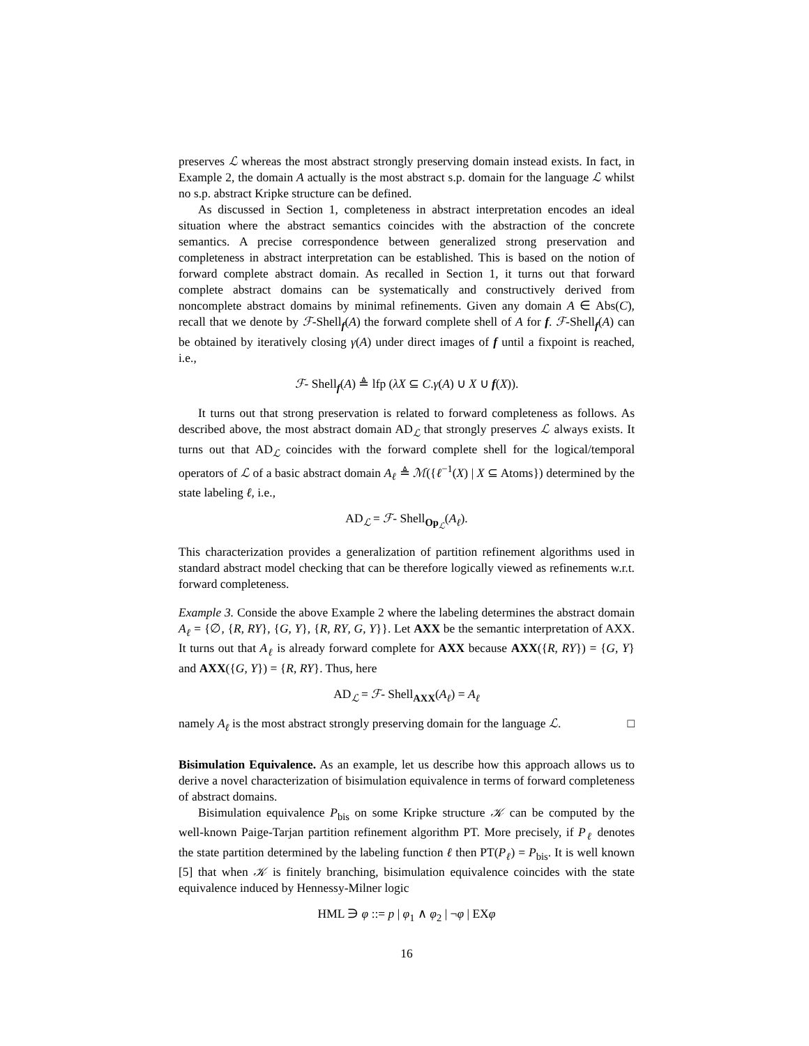preserves ℒ whereas the most abstract strongly preserving domain instead exists. In fact, in Example 2, the domain A actually is the most abstract s.p. domain for the language ℒ whilst no s.p. abstract Kripke structure can be defined.
As discussed in Section 1, completeness in abstract interpretation encodes an ideal situation where the abstract semantics coincides with the abstraction of the concrete semantics. A precise correspondence between generalized strong preservation and completeness in abstract interpretation can be established. This is based on the notion of forward complete abstract domain. As recalled in Section 1, it turns out that forward complete abstract domains can be systematically and constructively derived from noncomplete abstract domains by minimal refinements. Given any domain A ∈ Abs(C), recall that we denote by ℱ-Shell<sub>f</sub>(A) the forward complete shell of A for f. ℱ-Shell<sub>f</sub>(A) can be obtained by iteratively closing γ(A) under direct images of f until a fixpoint is reached, i.e.,
ℱ- Shell<sub>f</sub>(A) ≜ lfp (λX ⊆ C.γ(A) ∪ X ∪ f(X)).
It turns out that strong preservation is related to forward completeness as follows. As described above, the most abstract domain AD<sub>ℒ</sub> that strongly preserves ℒ always exists. It turns out that AD<sub>ℒ</sub> coincides with the forward complete shell for the logical/temporal operators of ℒ of a basic abstract domain A<sub>ℓ</sub> ≜ ℳ({ℓ<sup>−1</sup>(X) | X ⊆ Atoms}) determined by the state labeling ℓ, i.e.,
AD<sub>ℒ</sub> = ℱ- Shell<sub>Op<sub>ℒ</sub></sub>(A<sub>ℓ</sub>).
This characterization provides a generalization of partition refinement algorithms used in standard abstract model checking that can be therefore logically viewed as refinements w.r.t. forward completeness.
Example 3. Conside the above Example 2 where the labeling determines the abstract domain A<sub>ℓ</sub> = {∅, {R, RY}, {G, Y}, {R, RY, G, Y}}. Let AXX be the semantic interpretation of AXX. It turns out that A<sub>ℓ</sub> is already forward complete for AXX because AXX({R, RY}) = {G, Y} and AXX({G, Y}) = {R, RY}. Thus, here
AD<sub>ℒ</sub> = ℱ- Shell<sub>AXX</sub>(A<sub>ℓ</sub>) = A<sub>ℓ</sub>
namely A<sub>ℓ</sub> is the most abstract strongly preserving domain for the language ℒ. □
Bisimulation Equivalence. As an example, let us describe how this approach allows us to derive a novel characterization of bisimulation equivalence in terms of forward completeness of abstract domains.
Bisimulation equivalence P<sub>bis</sub> on some Kripke structure 𝒦 can be computed by the well-known Paige-Tarjan partition refinement algorithm PT. More precisely, if P<sub>ℓ</sub> denotes the state partition determined by the labeling function ℓ then PT(P<sub>ℓ</sub>) = P<sub>bis</sub>. It is well known [5] that when 𝒦 is finitely branching, bisimulation equivalence coincides with the state equivalence induced by Hennessy-Milner logic
HML ∋ φ ::= p | φ<sub>1</sub> ∧ φ<sub>2</sub> | ¬φ | EXφ
16